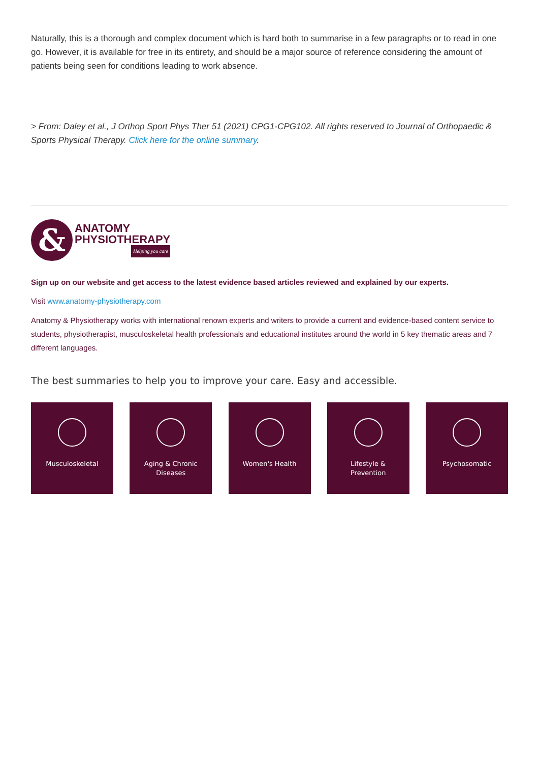Naturally, this is a thorough and complex document which is hard both to summarise in a few paragraphs or to read in one go. However, it is available for free in its entirety, and should be a major source of reference considering the amount of patients being seen for conditions leading to work absence.
> From: Daley et al., J Orthop Sport Phys Ther 51 (2021) CPG1-CPG102. All rights reserved to Journal of Orthopaedic & Sports Physical Therapy. Click here for the online summary.
&
ANATOMY
PHYSIOTHERAPY
Helping you care
Sign up on our website and get access to the latest evidence based articles reviewed and explained by our experts.
Visit www.anatomy-physiotherapy.com
Anatomy & Physiotherapy works with international renown experts and writers to provide a current and evidence-based content service to students, physiotherapist, musculoskeletal health professionals and educational institutes around the world in 5 key thematic areas and 7 different languages.
The best summaries to help you to improve your care. Easy and accessible.
Musculoskeletal Aging & Chronic
Diseases
Women's Health Lifestyle &
Prevention
Psychosomatic